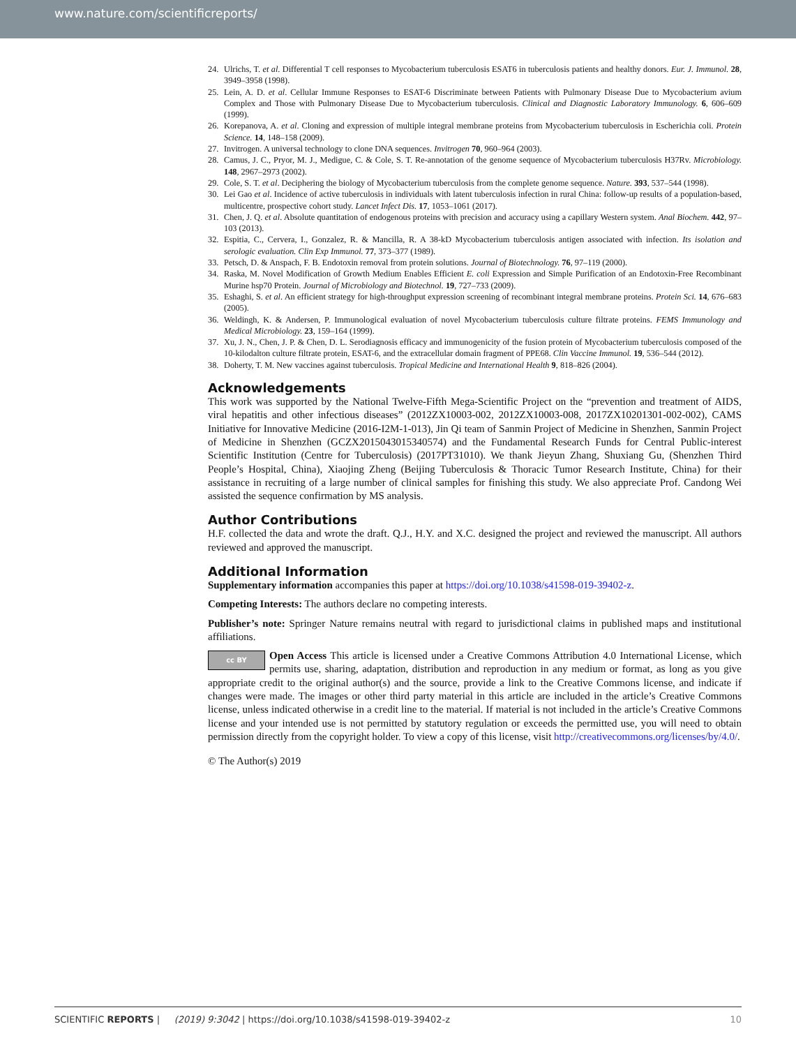www.nature.com/scientificreports/
24. Ulrichs, T. et al. Differential T cell responses to Mycobacterium tuberculosis ESAT6 in tuberculosis patients and healthy donors. Eur. J. Immunol. 28, 3949–3958 (1998).
25. Lein, A. D. et al. Cellular Immune Responses to ESAT-6 Discriminate between Patients with Pulmonary Disease Due to Mycobacterium avium Complex and Those with Pulmonary Disease Due to Mycobacterium tuberculosis. Clinical and Diagnostic Laboratory Immunology. 6, 606–609 (1999).
26. Korepanova, A. et al. Cloning and expression of multiple integral membrane proteins from Mycobacterium tuberculosis in Escherichia coli. Protein Science. 14, 148–158 (2009).
27. Invitrogen. A universal technology to clone DNA sequences. Invitrogen 70, 960–964 (2003).
28. Camus, J. C., Pryor, M. J., Medigue, C. & Cole, S. T. Re-annotation of the genome sequence of Mycobacterium tuberculosis H37Rv. Microbiology. 148, 2967–2973 (2002).
29. Cole, S. T. et al. Deciphering the biology of Mycobacterium tuberculosis from the complete genome sequence. Nature. 393, 537–544 (1998).
30. Lei Gao et al. Incidence of active tuberculosis in individuals with latent tuberculosis infection in rural China: follow-up results of a population-based, multicentre, prospective cohort study. Lancet Infect Dis. 17, 1053–1061 (2017).
31. Chen, J. Q. et al. Absolute quantitation of endogenous proteins with precision and accuracy using a capillary Western system. Anal Biochem. 442, 97–103 (2013).
32. Espitia, C., Cervera, I., Gonzalez, R. & Mancilla, R. A 38-kD Mycobacterium tuberculosis antigen associated with infection. Its isolation and serologic evaluation. Clin Exp Immunol. 77, 373–377 (1989).
33. Petsch, D. & Anspach, F. B. Endotoxin removal from protein solutions. Journal of Biotechnology. 76, 97–119 (2000).
34. Raska, M. Novel Modification of Growth Medium Enables Efficient E. coli Expression and Simple Purification of an Endotoxin-Free Recombinant Murine hsp70 Protein. Journal of Microbiology and Biotechnol. 19, 727–733 (2009).
35. Eshaghi, S. et al. An efficient strategy for high-throughput expression screening of recombinant integral membrane proteins. Protein Sci. 14, 676–683 (2005).
36. Weldingh, K. & Andersen, P. Immunological evaluation of novel Mycobacterium tuberculosis culture filtrate proteins. FEMS Immunology and Medical Microbiology. 23, 159–164 (1999).
37. Xu, J. N., Chen, J. P. & Chen, D. L. Serodiagnosis efficacy and immunogenicity of the fusion protein of Mycobacterium tuberculosis composed of the 10-kilodalton culture filtrate protein, ESAT-6, and the extracellular domain fragment of PPE68. Clin Vaccine Immunol. 19, 536–544 (2012).
38. Doherty, T. M. New vaccines against tuberculosis. Tropical Medicine and International Health 9, 818–826 (2004).
Acknowledgements
This work was supported by the National Twelve-Fifth Mega-Scientific Project on the “prevention and treatment of AIDS, viral hepatitis and other infectious diseases” (2012ZX10003-002, 2012ZX10003-008, 2017ZX10201301-002-002), CAMS Initiative for Innovative Medicine (2016-I2M-1-013), Jin Qi team of Sanmin Project of Medicine in Shenzhen, Sanmin Project of Medicine in Shenzhen (GCZX2015043015340574) and the Fundamental Research Funds for Central Public-interest Scientific Institution (Centre for Tuberculosis) (2017PT31010). We thank Jieyun Zhang, Shuxiang Gu, (Shenzhen Third People’s Hospital, China), Xiaojing Zheng (Beijing Tuberculosis & Thoracic Tumor Research Institute, China) for their assistance in recruiting of a large number of clinical samples for finishing this study. We also appreciate Prof. Candong Wei assisted the sequence confirmation by MS analysis.
Author Contributions
H.F. collected the data and wrote the draft. Q.J., H.Y. and X.C. designed the project and reviewed the manuscript. All authors reviewed and approved the manuscript.
Additional Information
Supplementary information accompanies this paper at https://doi.org/10.1038/s41598-019-39402-z.
Competing Interests: The authors declare no competing interests.
Publisher’s note: Springer Nature remains neutral with regard to jurisdictional claims in published maps and institutional affiliations.
cc BY Open Access This article is licensed under a Creative Commons Attribution 4.0 International License, which permits use, sharing, adaptation, distribution and reproduction in any medium or format, as long as you give appropriate credit to the original author(s) and the source, provide a link to the Creative Commons license, and indicate if changes were made. The images or other third party material in this article are included in the article’s Creative Commons license, unless indicated otherwise in a credit line to the material. If material is not included in the article’s Creative Commons license and your intended use is not permitted by statutory regulation or exceeds the permitted use, you will need to obtain permission directly from the copyright holder. To view a copy of this license, visit http://creativecommons.org/licenses/by/4.0/.
© The Author(s) 2019
SCIENTIFIC REPORTS | (2019) 9:3042 | https://doi.org/10.1038/s41598-019-39402-z 10